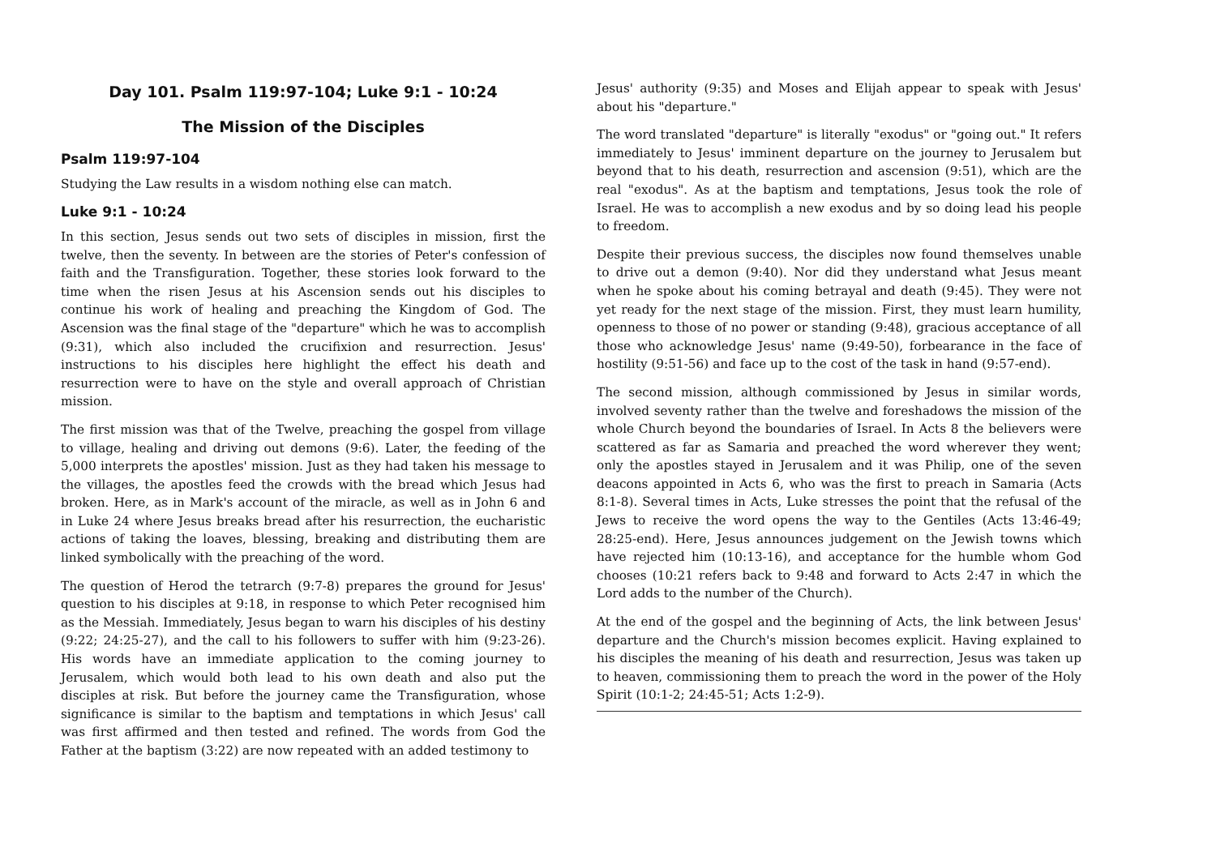Day 101. Psalm 119:97-104; Luke 9:1 - 10:24
The Mission of the Disciples
Psalm 119:97-104
Studying the Law results in a wisdom nothing else can match.
Luke 9:1 - 10:24
In this section, Jesus sends out two sets of disciples in mission, first the twelve, then the seventy. In between are the stories of Peter's confession of faith and the Transfiguration. Together, these stories look forward to the time when the risen Jesus at his Ascension sends out his disciples to continue his work of healing and preaching the Kingdom of God. The Ascension was the final stage of the "departure" which he was to accomplish (9:31), which also included the crucifixion and resurrection. Jesus' instructions to his disciples here highlight the effect his death and resurrection were to have on the style and overall approach of Christian mission.
The first mission was that of the Twelve, preaching the gospel from village to village, healing and driving out demons (9:6). Later, the feeding of the 5,000 interprets the apostles' mission. Just as they had taken his message to the villages, the apostles feed the crowds with the bread which Jesus had broken. Here, as in Mark's account of the miracle, as well as in John 6 and in Luke 24 where Jesus breaks bread after his resurrection, the eucharistic actions of taking the loaves, blessing, breaking and distributing them are linked symbolically with the preaching of the word.
The question of Herod the tetrarch (9:7-8) prepares the ground for Jesus' question to his disciples at 9:18, in response to which Peter recognised him as the Messiah. Immediately, Jesus began to warn his disciples of his destiny (9:22; 24:25-27), and the call to his followers to suffer with him (9:23-26). His words have an immediate application to the coming journey to Jerusalem, which would both lead to his own death and also put the disciples at risk. But before the journey came the Transfiguration, whose significance is similar to the baptism and temptations in which Jesus' call was first affirmed and then tested and refined. The words from God the Father at the baptism (3:22) are now repeated with an added testimony to
Jesus' authority (9:35) and Moses and Elijah appear to speak with Jesus' about his "departure."
The word translated "departure" is literally "exodus" or "going out." It refers immediately to Jesus' imminent departure on the journey to Jerusalem but beyond that to his death, resurrection and ascension (9:51), which are the real "exodus". As at the baptism and temptations, Jesus took the role of Israel. He was to accomplish a new exodus and by so doing lead his people to freedom.
Despite their previous success, the disciples now found themselves unable to drive out a demon (9:40). Nor did they understand what Jesus meant when he spoke about his coming betrayal and death (9:45). They were not yet ready for the next stage of the mission. First, they must learn humility, openness to those of no power or standing (9:48), gracious acceptance of all those who acknowledge Jesus' name (9:49-50), forbearance in the face of hostility (9:51-56) and face up to the cost of the task in hand (9:57-end).
The second mission, although commissioned by Jesus in similar words, involved seventy rather than the twelve and foreshadows the mission of the whole Church beyond the boundaries of Israel. In Acts 8 the believers were scattered as far as Samaria and preached the word wherever they went; only the apostles stayed in Jerusalem and it was Philip, one of the seven deacons appointed in Acts 6, who was the first to preach in Samaria (Acts 8:1-8). Several times in Acts, Luke stresses the point that the refusal of the Jews to receive the word opens the way to the Gentiles (Acts 13:46-49; 28:25-end). Here, Jesus announces judgement on the Jewish towns which have rejected him (10:13-16), and acceptance for the humble whom God chooses (10:21 refers back to 9:48 and forward to Acts 2:47 in which the Lord adds to the number of the Church).
At the end of the gospel and the beginning of Acts, the link between Jesus' departure and the Church's mission becomes explicit. Having explained to his disciples the meaning of his death and resurrection, Jesus was taken up to heaven, commissioning them to preach the word in the power of the Holy Spirit (10:1-2; 24:45-51; Acts 1:2-9).